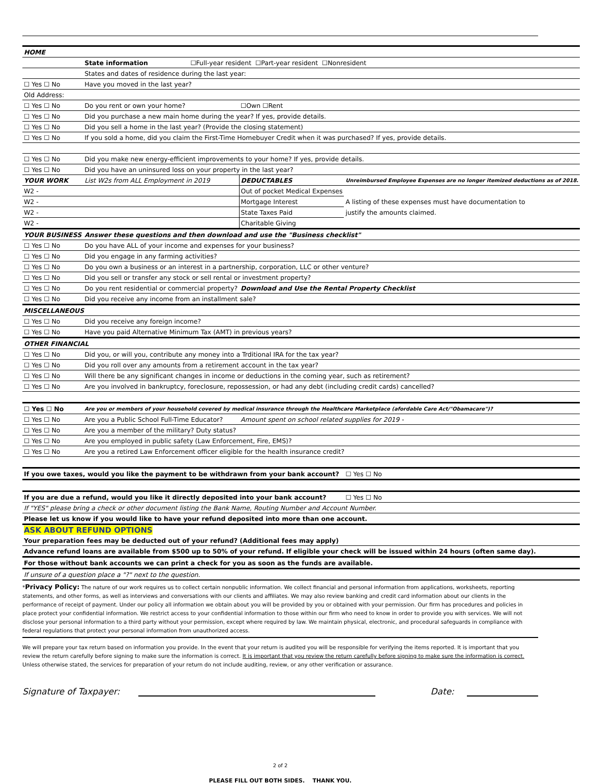| HOME | | | |
| | State information ☐Full-year resident ☐Part-year resident ☐Nonresident | | |
| | States and dates of residence during the last year: | | |
| ☐ Yes ☐ No | Have you moved in the last year? | | |
| Old Address: | | | |
| ☐ Yes ☐ No | Do you rent or own your home? | ☐Own ☐Rent | |
| ☐ Yes ☐ No | Did you purchase a new main home during the year? If yes, provide details. | | |
| ☐ Yes ☐ No | Did you sell a home in the last year? (Provide the closing statement) | | |
| ☐ Yes ☐ No | If you sold a home, did you claim the First-Time Homebuyer Credit when it was purchased? If yes, provide details. | | |
| ☐ Yes ☐ No | Did you make new energy-efficient improvements to your home? If yes, provide details. | | |
| ☐ Yes ☐ No | Did you have an uninsured loss on your property in the last year? | | |
| YOUR WORK | List W2s from ALL Employment in 2019 | DEDUCTABLES | Unreimbursed Employee Expenses are no longer itemized deductions as of 2018. |
| W2 - | | Out of pocket Medical Expenses | |
| W2 - | | Mortgage Interest | A listing of these expenses must have documentation to |
| W2 - | | State Taxes Paid | justify the amounts claimed. |
| W2 - | | Charitable Giving | |
| YOUR BUSINESS | Answer these questions and then download and use the "Business checklist" | | |
| ☐ Yes ☐ No | Do you have ALL of your income and expenses for your business? | | |
| ☐ Yes ☐ No | Did you engage in any farming activities? | | |
| ☐ Yes ☐ No | Do you own a business or an interest in a partnership, corporation, LLC or other venture? | | |
| ☐ Yes ☐ No | Did you sell or transfer any stock or sell rental or investment property? | | |
| ☐ Yes ☐ No | Do you rent residential or commercial property? | Download and Use the Rental Property Checklist | |
| ☐ Yes ☐ No | Did you receive any income from an installment sale? | | |
| MISCELLANEOUS | | | |
| ☐ Yes ☐ No | Did you receive any foreign income? | | |
| ☐ Yes ☐ No | Have you paid Alternative Minimum Tax (AMT) in previous years? | | |
| OTHER FINANCIAL | | | |
| ☐ Yes ☐ No | Did you, or will you, contribute any money into a Trditional IRA for the tax year? | | |
| ☐ Yes ☐ No | Did you roll over any amounts from a retirement account in the tax year? | | |
| ☐ Yes ☐ No | Will there be any significant changes in income or deductions in the coming year, such as retirement? | | |
| ☐ Yes ☐ No | Are you involved in bankruptcy, foreclosure, repossession, or had any debt (including credit cards) cancelled? | | |
| ☐ Yes ☐ No | Are you or members of your household covered by medical insurance through the Healthcare Marketplace (afordable Care Act/"Obamacare")? | | |
| ☐ Yes ☐ No | Are you a Public School Full-Time Educator? | Amount spent on school related supplies for 2019 - | |
| ☐ Yes ☐ No | Are you a member of the military? Duty status? | | |
| ☐ Yes ☐ No | Are you employed in public safety (Law Enforcement, Fire, EMS)? | | |
| ☐ Yes ☐ No | Are you a retired Law Enforcement officer eligible for the health insurance credit? | | |
| If you owe taxes, would you like the payment to be withdrawn from your bank account? | | | ☐ Yes ☐ No |
| If you are due a refund, would you like it directly deposited into your bank account? | | | ☐ Yes ☐ No |
| If "YES" please bring a check or other document listing the Bank Name, Routing Number and Account Number. | | | |
| Please let us know if you would like to have your refund deposited into more than one account. | | | |
| ASK ABOUT REFUND OPTIONS | | | |
| Your preparation fees may be deducted out of your refund? (Additional fees may apply) | | | |
| Advance refund loans are available from $500 up to 50% of your refund. If eligible your check will be issued within 24 hours (often same day). | | | |
| For those without bank accounts we can print a check for you as soon as the funds are available. | | | |
| If unsure of a question place a "?" next to the question. | | | |
*Privacy Policy: The nature of our work requires us to collect certain nonpublic information. We collect financial and personal information from applications, worksheets, reporting statements, and other forms, as well as interviews and conversations with our clients and affiliates. We may also review banking and credit card information about our clients in the performance of receipt of payment. Under our policy all information we obtain about you will be provided by you or obtained with your permission. Our firm has procedures and policies in place protect your confidential information. We restrict access to your confidential information to those within our firm who need to know in order to provide you with services. We will not disclose your personal information to a third party without your permission, except where required by law. We maintain physical, electronic, and procedural safeguards in compliance with federal regulations that protect your personal information from unauthorized access.
We will prepare your tax return based on information you provide. In the event that your return is audited you will be responsible for verifying the items reported. It is important that you review the return carefully before signing to make sure the information is correct. It is important that you review the return carefully before signing to make sure the information is correct. Unless otherwise stated, the services for preparation of your return do not include auditing, review, or any other verification or assurance.
Signature of Taxpayer: Date:
2 of 2
PLEASE FILL OUT BOTH SIDES. THANK YOU.